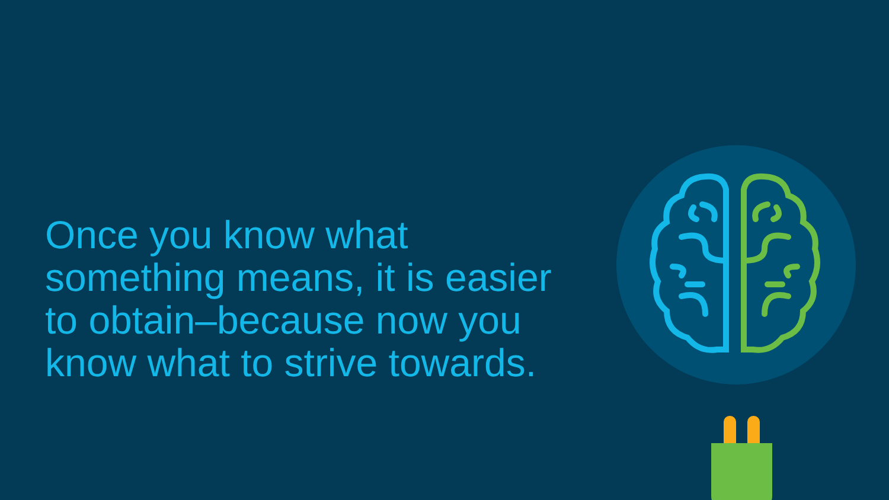Once you know what something means, it is easier to obtain–because now you know what to strive towards.